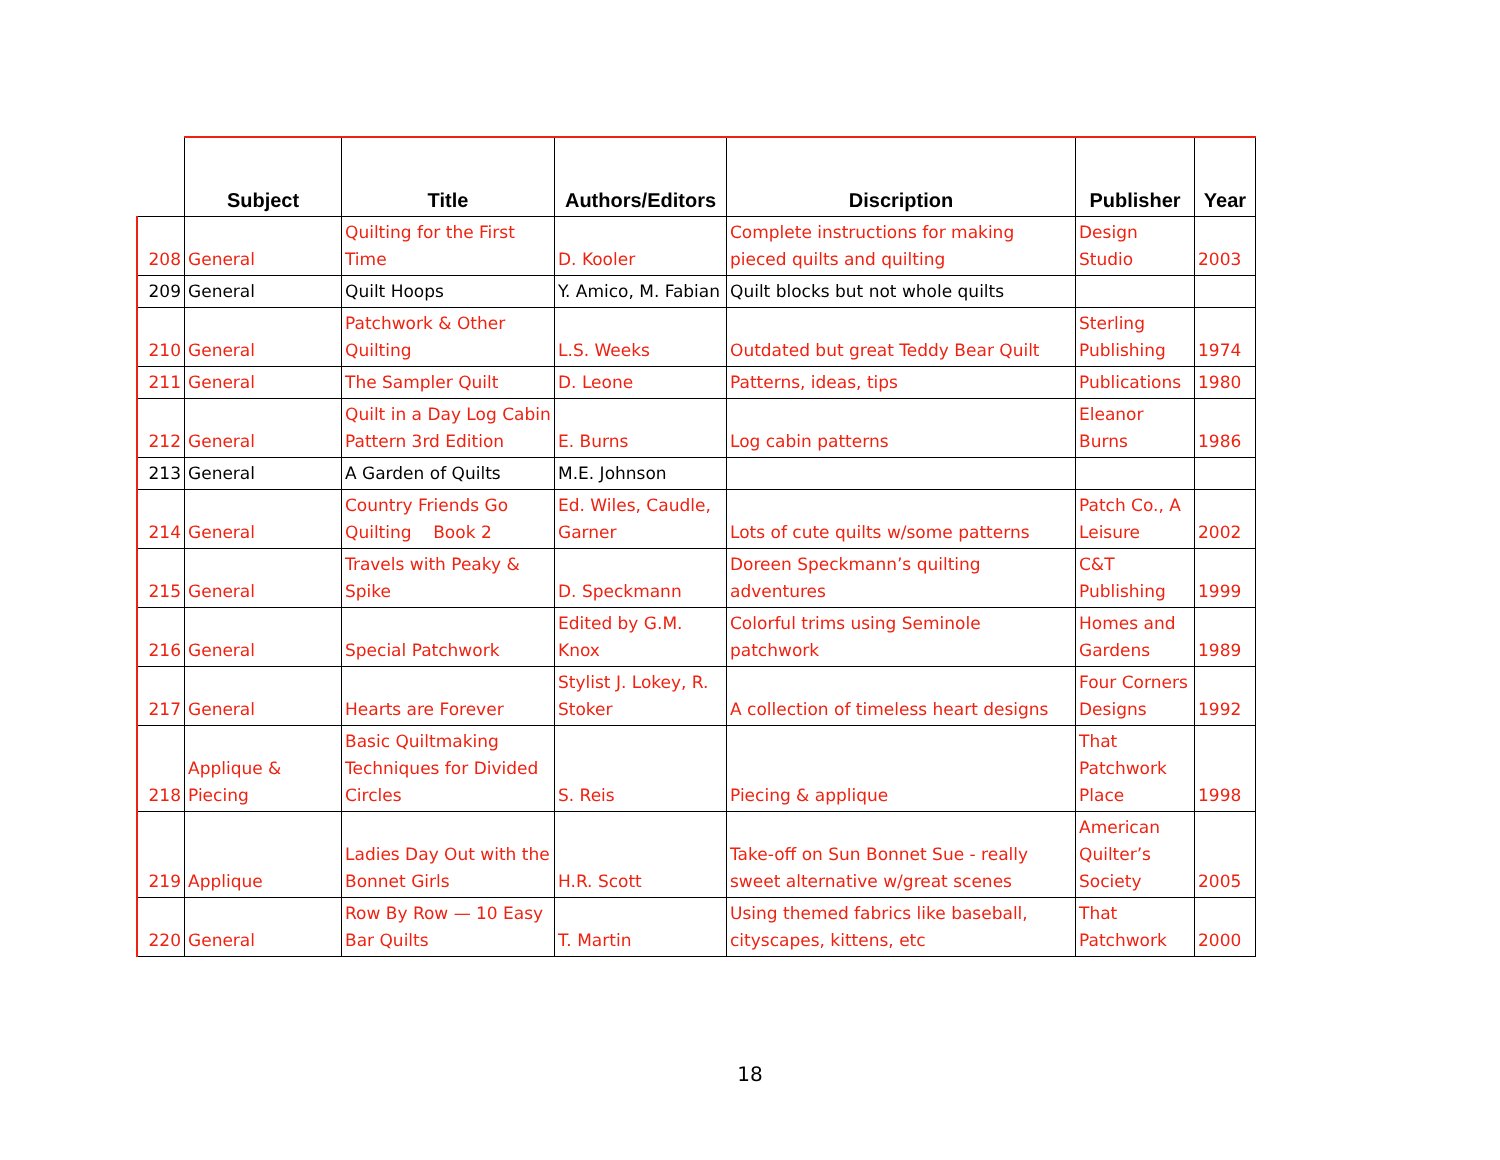| | Subject | Title | Authors/Editors | Discription | Publisher | Year |
| --- | --- | --- | --- | --- | --- | --- |
| 208 | General | Quilting for the First Time | D. Kooler | Complete instructions for making pieced quilts and quilting | Design Studio | 2003 |
| 209 | General | Quilt Hoops | Y. Amico, M. Fabian | Quilt blocks but not whole quilts | | |
| 210 | General | Patchwork & Other Quilting | L.S. Weeks | Outdated but great Teddy Bear Quilt | Sterling Publishing | 1974 |
| 211 | General | The Sampler Quilt | D. Leone | Patterns, ideas, tips | Publications | 1980 |
| 212 | General | Quilt in a Day Log Cabin Pattern 3rd Edition | E. Burns | Log cabin patterns | Eleanor Burns | 1986 |
| 213 | General | A Garden of Quilts | M.E. Johnson | | | |
| 214 | General | Country Friends Go Quilting Book 2 | Ed. Wiles, Caudle, Garner | Lots of cute quilts w/some patterns | Patch Co., A Leisure | 2002 |
| 215 | General | Travels with Peaky & Spike | D. Speckmann | Doreen Speckmann’s quilting adventures | C&T Publishing | 1999 |
| 216 | General | Special Patchwork | Edited by G.M. Knox | Colorful trims using Seminole patchwork | Homes and Gardens | 1989 |
| 217 | General | Hearts are Forever | Stylist J. Lokey, R. Stoker | A collection of timeless heart designs | Four Corners Designs | 1992 |
| 218 | Applique & Piecing | Basic Quiltmaking Techniques for Divided Circles | S. Reis | Piecing & applique | That Patchwork Place | 1998 |
| 219 | Applique | Ladies Day Out with the Bonnet Girls | H.R. Scott | Take-off on Sun Bonnet Sue - really sweet alternative w/great scenes | American Quilter’s Society | 2005 |
| 220 | General | Row By Row — 10 Easy Bar Quilts | T. Martin | Using themed fabrics like baseball, cityscapes, kittens, etc | That Patchwork | 2000 |
18